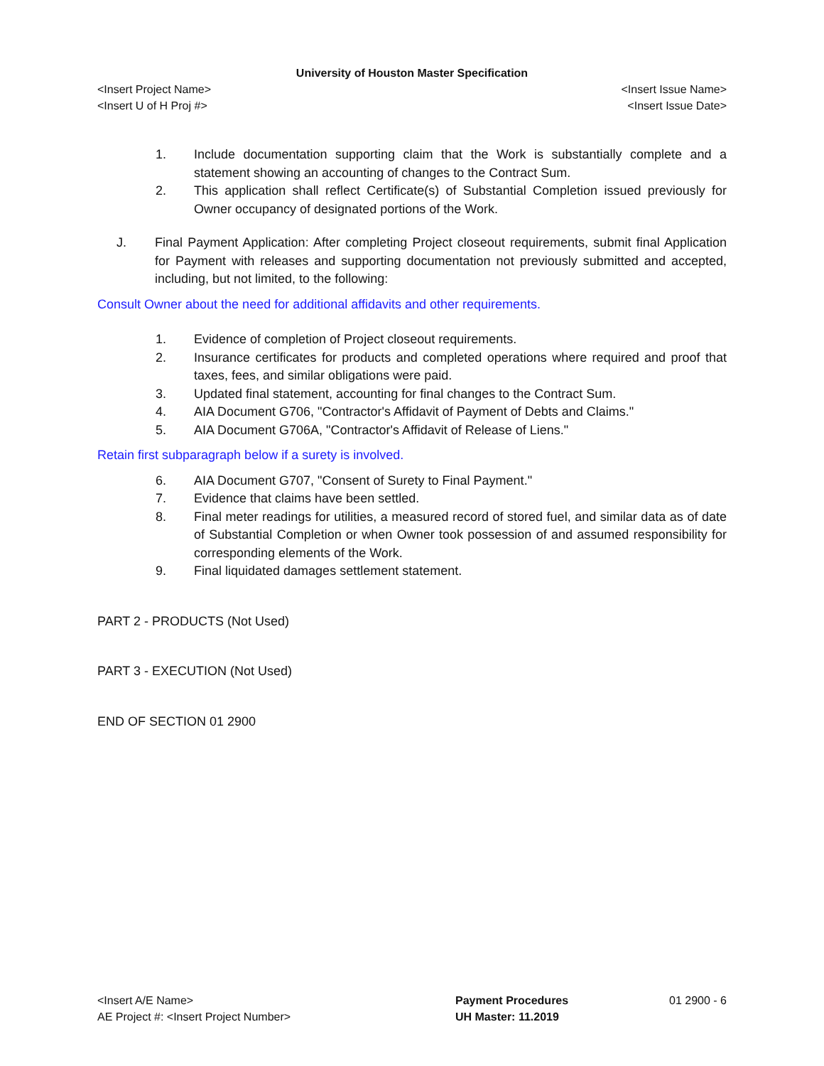University of Houston Master Specification
<Insert Project Name> <Insert Issue Name>
<Insert U of H Proj #> <Insert Issue Date>
1. Include documentation supporting claim that the Work is substantially complete and a statement showing an accounting of changes to the Contract Sum.
2. This application shall reflect Certificate(s) of Substantial Completion issued previously for Owner occupancy of designated portions of the Work.
J. Final Payment Application: After completing Project closeout requirements, submit final Application for Payment with releases and supporting documentation not previously submitted and accepted, including, but not limited, to the following:
Consult Owner about the need for additional affidavits and other requirements.
1. Evidence of completion of Project closeout requirements.
2. Insurance certificates for products and completed operations where required and proof that taxes, fees, and similar obligations were paid.
3. Updated final statement, accounting for final changes to the Contract Sum.
4. AIA Document G706, "Contractor's Affidavit of Payment of Debts and Claims."
5. AIA Document G706A, "Contractor's Affidavit of Release of Liens."
Retain first subparagraph below if a surety is involved.
6. AIA Document G707, "Consent of Surety to Final Payment."
7. Evidence that claims have been settled.
8. Final meter readings for utilities, a measured record of stored fuel, and similar data as of date of Substantial Completion or when Owner took possession of and assumed responsibility for corresponding elements of the Work.
9. Final liquidated damages settlement statement.
PART 2 - PRODUCTS (Not Used)
PART 3 - EXECUTION (Not Used)
END OF SECTION 01 2900
<Insert A/E Name>
AE Project #: <Insert Project Number>
Payment Procedures
UH Master: 11.2019
01 2900 - 6